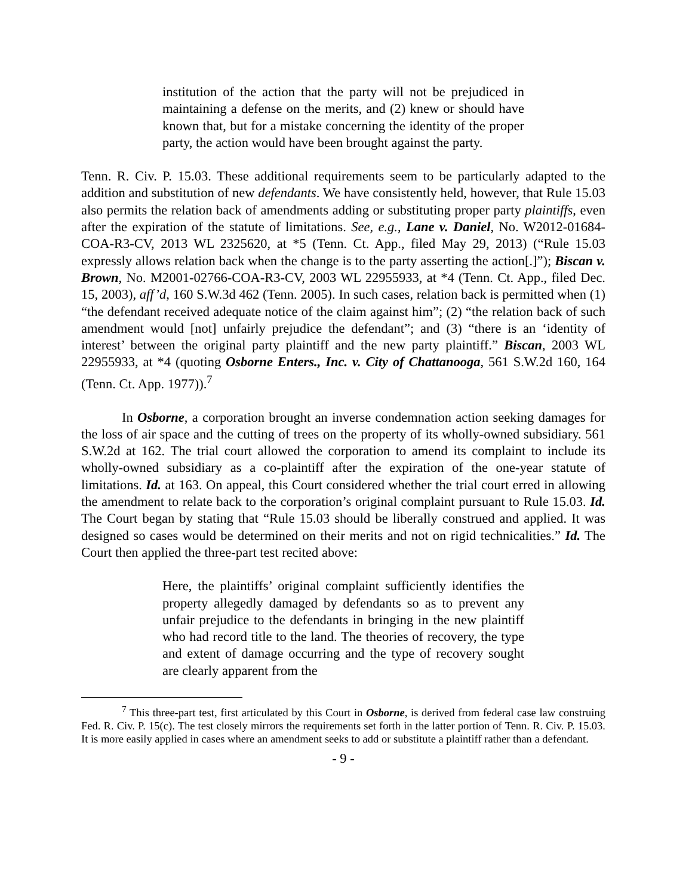institution of the action that the party will not be prejudiced in maintaining a defense on the merits, and (2) knew or should have known that, but for a mistake concerning the identity of the proper party, the action would have been brought against the party.
Tenn. R. Civ. P. 15.03. These additional requirements seem to be particularly adapted to the addition and substitution of new defendants. We have consistently held, however, that Rule 15.03 also permits the relation back of amendments adding or substituting proper party plaintiffs, even after the expiration of the statute of limitations. See, e.g., Lane v. Daniel, No. W2012-01684-COA-R3-CV, 2013 WL 2325620, at *5 (Tenn. Ct. App., filed May 29, 2013) (“Rule 15.03 expressly allows relation back when the change is to the party asserting the action[.]”); Biscan v. Brown, No. M2001-02766-COA-R3-CV, 2003 WL 22955933, at *4 (Tenn. Ct. App., filed Dec. 15, 2003), aff’d, 160 S.W.3d 462 (Tenn. 2005). In such cases, relation back is permitted when (1) “the defendant received adequate notice of the claim against him”; (2) “the relation back of such amendment would [not] unfairly prejudice the defendant”; and (3) “there is an ‘identity of interest’ between the original party plaintiff and the new party plaintiff.” Biscan, 2003 WL 22955933, at *4 (quoting Osborne Enters., Inc. v. City of Chattanooga, 561 S.W.2d 160, 164 (Tenn. Ct. App. 1977)).<sup>7</sup>
In Osborne, a corporation brought an inverse condemnation action seeking damages for the loss of air space and the cutting of trees on the property of its wholly-owned subsidiary. 561 S.W.2d at 162. The trial court allowed the corporation to amend its complaint to include its wholly-owned subsidiary as a co-plaintiff after the expiration of the one-year statute of limitations. Id. at 163. On appeal, this Court considered whether the trial court erred in allowing the amendment to relate back to the corporation’s original complaint pursuant to Rule 15.03. Id. The Court began by stating that “Rule 15.03 should be liberally construed and applied. It was designed so cases would be determined on their merits and not on rigid technicalities.” Id. The Court then applied the three-part test recited above:
Here, the plaintiffs’ original complaint sufficiently identifies the property allegedly damaged by defendants so as to prevent any unfair prejudice to the defendants in bringing in the new plaintiff who had record title to the land. The theories of recovery, the type and extent of damage occurring and the type of recovery sought are clearly apparent from the
<sup>7</sup> This three-part test, first articulated by this Court in Osborne, is derived from federal case law construing Fed. R. Civ. P. 15(c). The test closely mirrors the requirements set forth in the latter portion of Tenn. R. Civ. P. 15.03. It is more easily applied in cases where an amendment seeks to add or substitute a plaintiff rather than a defendant.
- 9 -